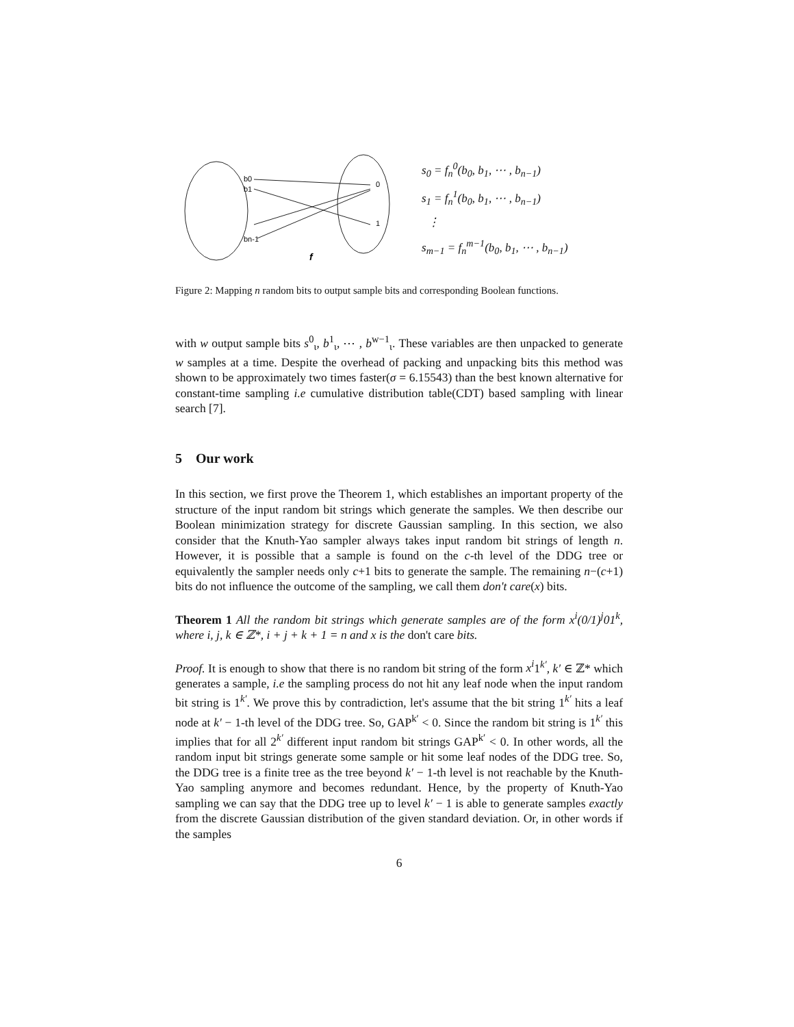b0
b1
bn-1
0
1
f
s<sub>0</sub> = f<sub>n</sub><sup>0</sup>(b<sub>0</sub>, b<sub>1</sub>, ⋯ , b<sub>n−1</sub>)
s<sub>1</sub> = f<sub>n</sub><sup>1</sup>(b<sub>0</sub>, b<sub>1</sub>, ⋯ , b<sub>n−1</sub>)
⋮
s<sub>m−1</sub> = f<sub>n</sub><sup>m−1</sup>(b<sub>0</sub>, b<sub>1</sub>, ⋯ , b<sub>n−1</sub>)
Figure 2: Mapping n random bits to output sample bits and corresponding Boolean functions.
with w output sample bits s<sup>0</sup><sub>ι</sub>, b<sup>1</sup><sub>ι</sub>, ⋯ , b<sup>w−1</sup><sub>ι</sub>. These variables are then unpacked to generate w samples at a time. Despite the overhead of packing and unpacking bits this method was shown to be approximately two times faster(σ = 6.15543) than the best known alternative for constant-time sampling i.e cumulative distribution table(CDT) based sampling with linear search [7].
5 Our work
In this section, we first prove the Theorem 1, which establishes an important property of the structure of the input random bit strings which generate the samples. We then describe our Boolean minimization strategy for discrete Gaussian sampling. In this section, we also consider that the Knuth-Yao sampler always takes input random bit strings of length n. However, it is possible that a sample is found on the c-th level of the DDG tree or equivalently the sampler needs only c+1 bits to generate the sample. The remaining n−(c+1) bits do not influence the outcome of the sampling, we call them don't care(x) bits.
Theorem 1 All the random bit strings which generate samples are of the form x<sup>i</sup>(0/1)<sup>j</sup>01<sup>k</sup>, where i, j, k ∈ ℤ*, i + j + k + 1 = n and x is the don't care bits.
Proof. It is enough to show that there is no random bit string of the form x<sup>i</sup>1<sup>k′</sup>, k′ ∈ ℤ* which generates a sample, i.e the sampling process do not hit any leaf node when the input random bit string is 1<sup>k′</sup>. We prove this by contradiction, let's assume that the bit string 1<sup>k′</sup> hits a leaf node at k′ − 1-th level of the DDG tree. So, GAP<sup>k′</sup> < 0. Since the random bit string is 1<sup>k′</sup> this implies that for all 2<sup>k′</sup> different input random bit strings GAP<sup>k′</sup> < 0. In other words, all the random input bit strings generate some sample or hit some leaf nodes of the DDG tree. So, the DDG tree is a finite tree as the tree beyond k′ − 1-th level is not reachable by the Knuth-Yao sampling anymore and becomes redundant. Hence, by the property of Knuth-Yao sampling we can say that the DDG tree up to level k′ − 1 is able to generate samples exactly from the discrete Gaussian distribution of the given standard deviation. Or, in other words if the samples
6